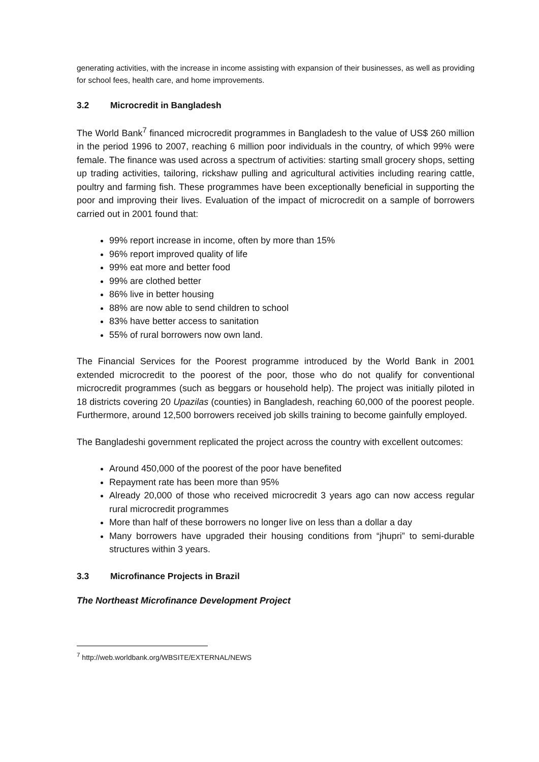generating activities, with the increase in income assisting with expansion of their businesses, as well as providing for school fees, health care, and home improvements.
3.2 Microcredit in Bangladesh
The World Bank<sup>7</sup> financed microcredit programmes in Bangladesh to the value of US$ 260 million in the period 1996 to 2007, reaching 6 million poor individuals in the country, of which 99% were female. The finance was used across a spectrum of activities: starting small grocery shops, setting up trading activities, tailoring, rickshaw pulling and agricultural activities including rearing cattle, poultry and farming fish. These programmes have been exceptionally beneficial in supporting the poor and improving their lives. Evaluation of the impact of microcredit on a sample of borrowers carried out in 2001 found that:
99% report increase in income, often by more than 15%
96% report improved quality of life
99% eat more and better food
99% are clothed better
86% live in better housing
88% are now able to send children to school
83% have better access to sanitation
55% of rural borrowers now own land.
The Financial Services for the Poorest programme introduced by the World Bank in 2001 extended microcredit to the poorest of the poor, those who do not qualify for conventional microcredit programmes (such as beggars or household help). The project was initially piloted in 18 districts covering 20 Upazilas (counties) in Bangladesh, reaching 60,000 of the poorest people. Furthermore, around 12,500 borrowers received job skills training to become gainfully employed.
The Bangladeshi government replicated the project across the country with excellent outcomes:
Around 450,000 of the poorest of the poor have benefited
Repayment rate has been more than 95%
Already 20,000 of those who received microcredit 3 years ago can now access regular rural microcredit programmes
More than half of these borrowers no longer live on less than a dollar a day
Many borrowers have upgraded their housing conditions from “jhupri” to semi-durable structures within 3 years.
3.3 Microfinance Projects in Brazil
The Northeast Microfinance Development Project
<sup>7</sup> http://web.worldbank.org/WBSITE/EXTERNAL/NEWS